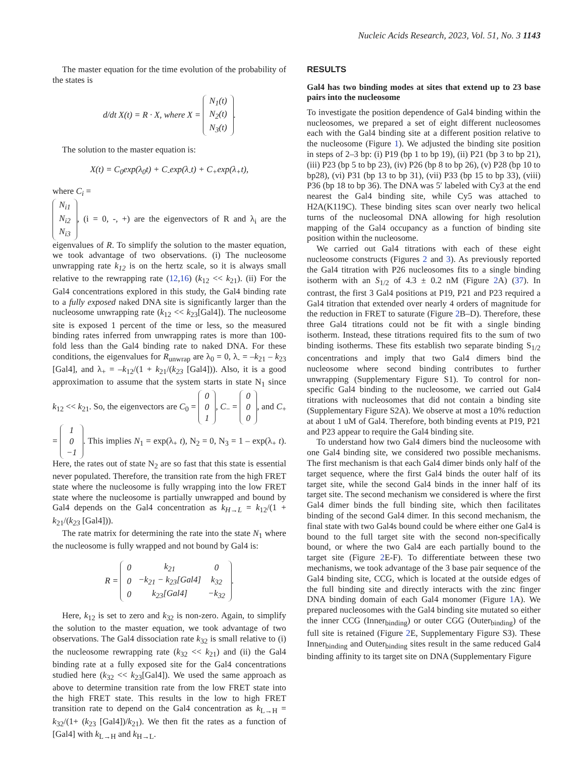Nucleic Acids Research, 2023, Vol. 51, No. 3 1143
The master equation for the time evolution of the probability of the states is
d/dt X(t) = R · X, where X =
| N<sub>1</sub>(t) |
| N<sub>2</sub>(t) |
| N<sub>3</sub>(t) |
.
The solution to the master equation is:
X(t) = C<sub>0</sub>exp(λ<sub>0</sub>t) + C<sub>-</sub>exp(λ<sub>-</sub>t) + C<sub>+</sub>exp(λ<sub>+</sub>t),
where C<sub>i</sub> =
| N<sub>i1</sub> |
| N<sub>i2</sub> |
| N<sub>i3</sub> |
, (i = 0, -, +) are the eigenvectors of R and λ<sub>i</sub> are the eigenvalues of R. To simplify the solution to the master equation, we took advantage of two observations. (i) The nucleosome unwrapping rate k<sub>12</sub> is on the hertz scale, so it is always small relative to the rewrapping rate (12,16) (k<sub>12</sub> << k<sub>21</sub>). (ii) For the Gal4 concentrations explored in this study, the Gal4 binding rate to a fully exposed naked DNA site is significantly larger than the nucleosome unwrapping rate (k<sub>12</sub> << k<sub>23</sub>[Gal4]). The nucleosome site is exposed 1 percent of the time or less, so the measured binding rates inferred from unwrapping rates is more than 100-fold less than the Gal4 binding rate to naked DNA. For these conditions, the eigenvalues for R<sub>unwrap</sub> are λ<sub>0</sub> = 0, λ<sub>-</sub> = –k<sub>21</sub> – k<sub>23</sub> [Gal4], and λ<sub>+</sub> = –k<sub>12</sub>/(1 + k<sub>21</sub>/(k<sub>23</sub> [Gal4])). Also, it is a good approximation to assume that the system starts in state N<sub>1</sub> since k<sub>12</sub> << k<sub>21</sub>. So, the eigenvectors are C<sub>0</sub> =
| 0 |
| 0 |
| 1 |
, C<sub>−</sub> =
| 0 |
| 0 |
| 0 |
, and C<sub>+</sub> =
| 1 |
| 0 |
| −1 |
. This implies N<sub>1</sub> = exp(λ<sub>+</sub> t), N<sub>2</sub> = 0, N<sub>3</sub> = 1 – exp(λ<sub>+</sub> t). Here, the rates out of state N<sub>2</sub> are so fast that this state is essential never populated. Therefore, the transition rate from the high FRET state where the nucleosome is fully wrapping into the low FRET state where the nucleosome is partially unwrapped and bound by Gal4 depends on the Gal4 concentration as k<sub>H→L</sub> = k<sub>12</sub>/(1 + k<sub>21</sub>/(k<sub>23</sub> [Gal4])).
The rate matrix for determining the rate into the state N<sub>1</sub> where the nucleosome is fully wrapped and not bound by Gal4 is:
R =
| 0 | k<sub>21</sub> | 0 |
| 0 | −k<sub>21</sub> − k<sub>23</sub>[Gal4] | k<sub>32</sub> |
| 0 | k<sub>23</sub>[Gal4] | −k<sub>32</sub> |
.
Here, k<sub>12</sub> is set to zero and k<sub>32</sub> is non-zero. Again, to simplify the solution to the master equation, we took advantage of two observations. The Gal4 dissociation rate k<sub>32</sub> is small relative to (i) the nucleosome rewrapping rate (k<sub>32</sub> << k<sub>21</sub>) and (ii) the Gal4 binding rate at a fully exposed site for the Gal4 concentrations studied here (k<sub>32</sub> << k<sub>23</sub>[Gal4]). We used the same approach as above to determine transition rate from the low FRET state into the high FRET state. This results in the low to high FRET transition rate to depend on the Gal4 concentration as k<sub>L→H</sub> = k<sub>32</sub>/(1+ (k<sub>23</sub> [Gal4])/k<sub>21</sub>). We then fit the rates as a function of [Gal4] with k<sub>L→H</sub> and k<sub>H→L</sub>.
RESULTS
Gal4 has two binding modes at sites that extend up to 23 base pairs into the nucleosome
To investigate the position dependence of Gal4 binding within the nucleosomes, we prepared a set of eight different nucleosomes each with the Gal4 binding site at a different position relative to the nucleosome (Figure 1). We adjusted the binding site position in steps of 2–3 bp: (i) P19 (bp 1 to bp 19), (ii) P21 (bp 3 to bp 21), (iii) P23 (bp 5 to bp 23), (iv) P26 (bp 8 to bp 26), (v) P28 (bp 10 to bp28), (vi) P31 (bp 13 to bp 31), (vii) P33 (bp 15 to bp 33), (viii) P36 (bp 18 to bp 36). The DNA was 5′ labeled with Cy3 at the end nearest the Gal4 binding site, while Cy5 was attached to H2A(K119C). These binding sites scan over nearly two helical turns of the nucleosomal DNA allowing for high resolution mapping of the Gal4 occupancy as a function of binding site position within the nucleosome.
We carried out Gal4 titrations with each of these eight nucleosome constructs (Figures 2 and 3). As previously reported the Gal4 titration with P26 nucleosomes fits to a single binding isotherm with an S<sub>1/2</sub> of 4.3 ± 0.2 nM (Figure 2 A) (37). In contrast, the first 3 Gal4 positions at P19, P21 and P23 required a Gal4 titration that extended over nearly 4 orders of magnitude for the reduction in FRET to saturate (Figure 2 B–D). Therefore, these three Gal4 titrations could not be fit with a single binding isotherm. Instead, these titrations required fits to the sum of two binding isotherms. These fits establish two separate binding S<sub>1/2</sub> concentrations and imply that two Gal4 dimers bind the nucleosome where second binding contributes to further unwrapping (Supplementary Figure S1). To control for non-specific Gal4 binding to the nucleosome, we carried out Gal4 titrations with nucleosomes that did not contain a binding site (Supplementary Figure S2A). We observe at most a 10% reduction at about 1 uM of Gal4. Therefore, both binding events at P19, P21 and P23 appear to require the Gal4 binding site.
To understand how two Gal4 dimers bind the nucleosome with one Gal4 binding site, we considered two possible mechanisms. The first mechanism is that each Gal4 dimer binds only half of the target sequence, where the first Gal4 binds the outer half of its target site, while the second Gal4 binds in the inner half of its target site. The second mechanism we considered is where the first Gal4 dimer binds the full binding site, which then facilitates binding of the second Gal4 dimer. In this second mechanism, the final state with two Gal4s bound could be where either one Gal4 is bound to the full target site with the second non-specifically bound, or where the two Gal4 are each partially bound to the target site (Figure 2 E-F). To differentiate between these two mechanisms, we took advantage of the 3 base pair sequence of the Gal4 binding site, CCG, which is located at the outside edges of the full binding site and directly interacts with the zinc finger DNA binding domain of each Gal4 monomer (Figure 1 A). We prepared nucleosomes with the Gal4 binding site mutated so either the inner CCG (Inner<sub>binding</sub>) or outer CGG (Outer<sub>binding</sub>) of the full site is retained (Figure 2 E, Supplementary Figure S3). These Inner<sub>binding</sub> and Outer<sub>binding</sub> sites result in the same reduced Gal4 binding affinity to its target site on DNA (Supplementary Figure